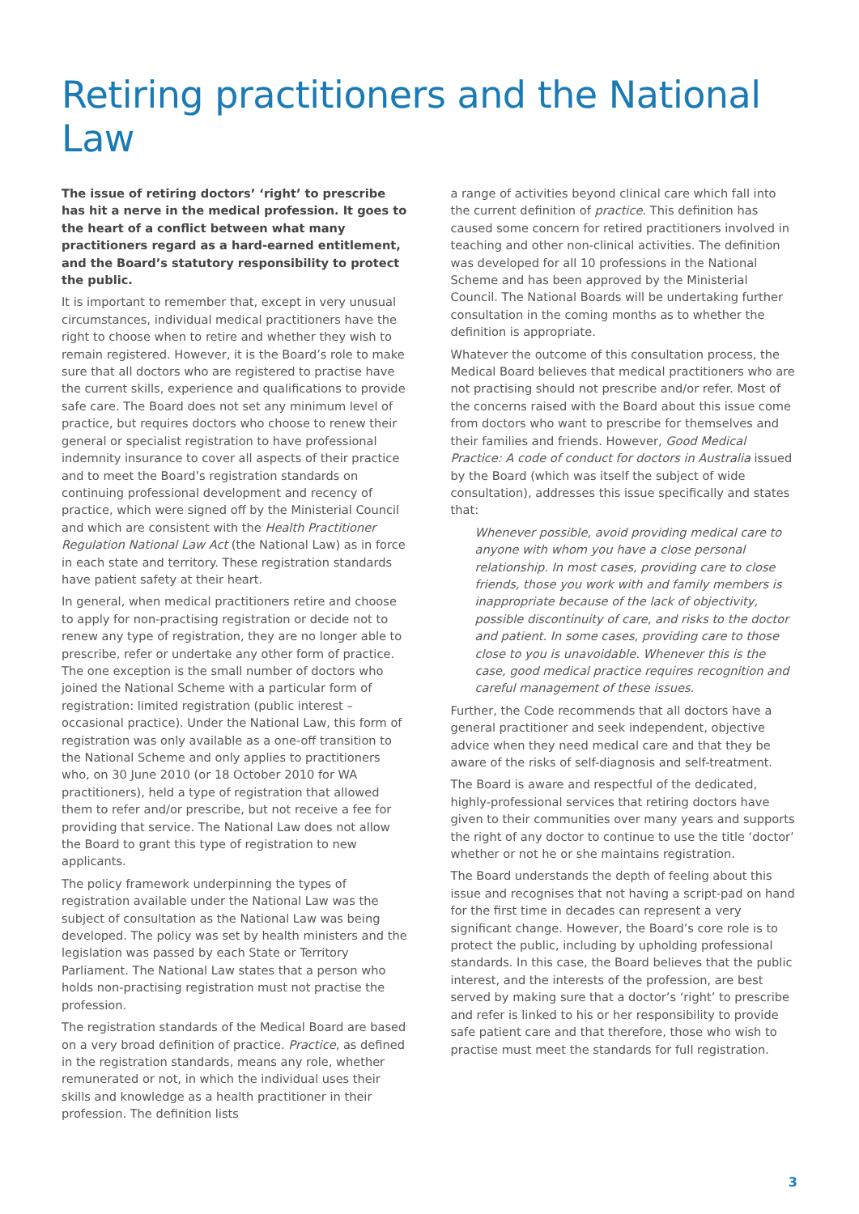Retiring practitioners and the National Law
The issue of retiring doctors’ ‘right’ to prescribe has hit a nerve in the medical profession. It goes to the heart of a conflict between what many practitioners regard as a hard-earned entitlement, and the Board’s statutory responsibility to protect the public.
It is important to remember that, except in very unusual circumstances, individual medical practitioners have the right to choose when to retire and whether they wish to remain registered. However, it is the Board’s role to make sure that all doctors who are registered to practise have the current skills, experience and qualifications to provide safe care. The Board does not set any minimum level of practice, but requires doctors who choose to renew their general or specialist registration to have professional indemnity insurance to cover all aspects of their practice and to meet the Board’s registration standards on continuing professional development and recency of practice, which were signed off by the Ministerial Council and which are consistent with the Health Practitioner Regulation National Law Act (the National Law) as in force in each state and territory. These registration standards have patient safety at their heart.
In general, when medical practitioners retire and choose to apply for non-practising registration or decide not to renew any type of registration, they are no longer able to prescribe, refer or undertake any other form of practice. The one exception is the small number of doctors who joined the National Scheme with a particular form of registration: limited registration (public interest – occasional practice). Under the National Law, this form of registration was only available as a one-off transition to the National Scheme and only applies to practitioners who, on 30 June 2010 (or 18 October 2010 for WA practitioners), held a type of registration that allowed them to refer and/or prescribe, but not receive a fee for providing that service. The National Law does not allow the Board to grant this type of registration to new applicants.
The policy framework underpinning the types of registration available under the National Law was the subject of consultation as the National Law was being developed. The policy was set by health ministers and the legislation was passed by each State or Territory Parliament. The National Law states that a person who holds non-practising registration must not practise the profession.
The registration standards of the Medical Board are based on a very broad definition of practice. Practice, as defined in the registration standards, means any role, whether remunerated or not, in which the individual uses their skills and knowledge as a health practitioner in their profession. The definition lists
a range of activities beyond clinical care which fall into the current definition of practice. This definition has caused some concern for retired practitioners involved in teaching and other non-clinical activities. The definition was developed for all 10 professions in the National Scheme and has been approved by the Ministerial Council. The National Boards will be undertaking further consultation in the coming months as to whether the definition is appropriate.
Whatever the outcome of this consultation process, the Medical Board believes that medical practitioners who are not practising should not prescribe and/or refer. Most of the concerns raised with the Board about this issue come from doctors who want to prescribe for themselves and their families and friends. However, Good Medical Practice: A code of conduct for doctors in Australia issued by the Board (which was itself the subject of wide consultation), addresses this issue specifically and states that:
Whenever possible, avoid providing medical care to anyone with whom you have a close personal relationship. In most cases, providing care to close friends, those you work with and family members is inappropriate because of the lack of objectivity, possible discontinuity of care, and risks to the doctor and patient. In some cases, providing care to those close to you is unavoidable. Whenever this is the case, good medical practice requires recognition and careful management of these issues.
Further, the Code recommends that all doctors have a general practitioner and seek independent, objective advice when they need medical care and that they be aware of the risks of self-diagnosis and self-treatment.
The Board is aware and respectful of the dedicated, highly-professional services that retiring doctors have given to their communities over many years and supports the right of any doctor to continue to use the title ‘doctor’ whether or not he or she maintains registration.
The Board understands the depth of feeling about this issue and recognises that not having a script-pad on hand for the first time in decades can represent a very significant change. However, the Board’s core role is to protect the public, including by upholding professional standards. In this case, the Board believes that the public interest, and the interests of the profession, are best served by making sure that a doctor’s ‘right’ to prescribe and refer is linked to his or her responsibility to provide safe patient care and that therefore, those who wish to practise must meet the standards for full registration.
3